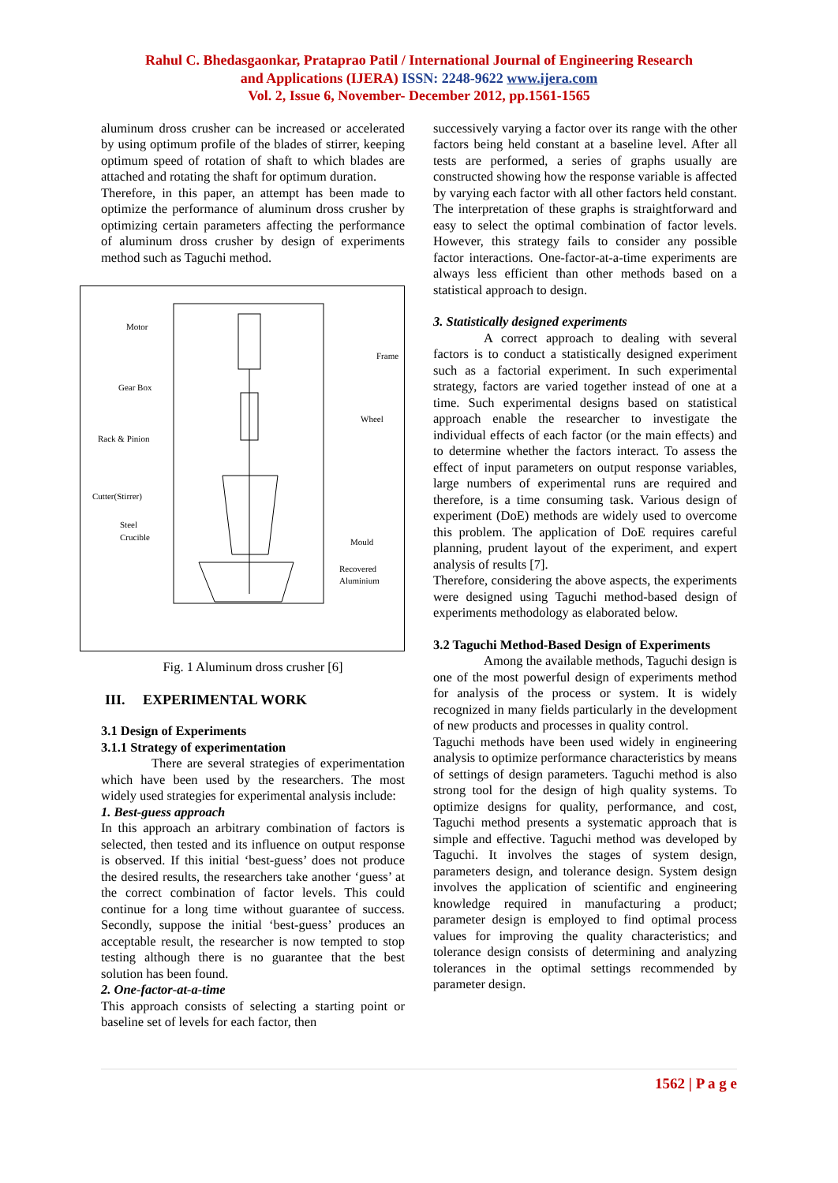Rahul C. Bhedasgaonkar, Prataprao Patil / International Journal of Engineering Research
and Applications (IJERA) ISSN: 2248-9622 www.ijera.com
Vol. 2, Issue 6, November- December 2012, pp.1561-1565
aluminum dross crusher can be increased or accelerated by using optimum profile of the blades of stirrer, keeping optimum speed of rotation of shaft to which blades are attached and rotating the shaft for optimum duration.
Therefore, in this paper, an attempt has been made to optimize the performance of aluminum dross crusher by optimizing certain parameters affecting the performance of aluminum dross crusher by design of experiments method such as Taguchi method.
Motor
Frame
Gear Box
Wheel
Rack & Pinion
Cutter(Stirrer)
Steel
Crucible
Mould
Recovered
Aluminium
Fig. 1 Aluminum dross crusher [6]
III. EXPERIMENTAL WORK
3.1 Design of Experiments
3.1.1 Strategy of experimentation
There are several strategies of experimentation which have been used by the researchers. The most widely used strategies for experimental analysis include:
1. Best-guess approach
In this approach an arbitrary combination of factors is selected, then tested and its influence on output response is observed. If this initial ‘best-guess’ does not produce the desired results, the researchers take another ‘guess’ at the correct combination of factor levels. This could continue for a long time without guarantee of success. Secondly, suppose the initial ‘best-guess’ produces an acceptable result, the researcher is now tempted to stop testing although there is no guarantee that the best solution has been found.
2. One-factor-at-a-time
This approach consists of selecting a starting point or baseline set of levels for each factor, then
successively varying a factor over its range with the other factors being held constant at a baseline level. After all tests are performed, a series of graphs usually are constructed showing how the response variable is affected by varying each factor with all other factors held constant. The interpretation of these graphs is straightforward and easy to select the optimal combination of factor levels. However, this strategy fails to consider any possible factor interactions. One-factor-at-a-time experiments are always less efficient than other methods based on a statistical approach to design.
3. Statistically designed experiments
A correct approach to dealing with several factors is to conduct a statistically designed experiment such as a factorial experiment. In such experimental strategy, factors are varied together instead of one at a time. Such experimental designs based on statistical approach enable the researcher to investigate the individual effects of each factor (or the main effects) and to determine whether the factors interact. To assess the effect of input parameters on output response variables, large numbers of experimental runs are required and therefore, is a time consuming task. Various design of experiment (DoE) methods are widely used to overcome this problem. The application of DoE requires careful planning, prudent layout of the experiment, and expert analysis of results [7].
Therefore, considering the above aspects, the experiments were designed using Taguchi method-based design of experiments methodology as elaborated below.
3.2 Taguchi Method-Based Design of Experiments
Among the available methods, Taguchi design is one of the most powerful design of experiments method for analysis of the process or system. It is widely recognized in many fields particularly in the development of new products and processes in quality control.
Taguchi methods have been used widely in engineering analysis to optimize performance characteristics by means of settings of design parameters. Taguchi method is also strong tool for the design of high quality systems. To optimize designs for quality, performance, and cost, Taguchi method presents a systematic approach that is simple and effective. Taguchi method was developed by Taguchi. It involves the stages of system design, parameters design, and tolerance design. System design involves the application of scientific and engineering knowledge required in manufacturing a product; parameter design is employed to find optimal process values for improving the quality characteristics; and tolerance design consists of determining and analyzing tolerances in the optimal settings recommended by parameter design.
1562 | P a g e